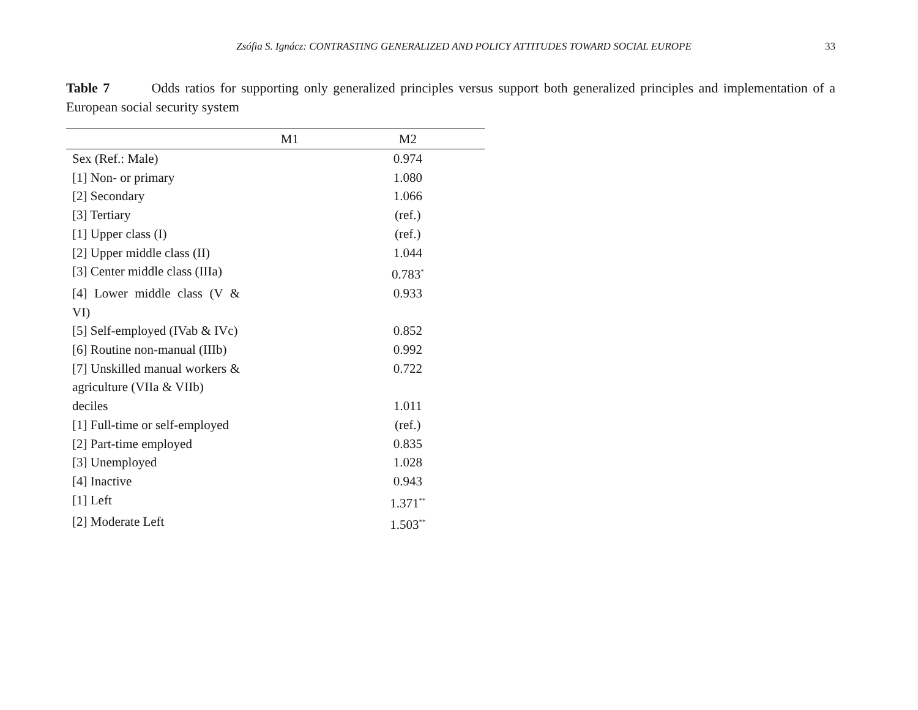Zsófia S. Ignácz: CONTRASTING GENERALIZED AND POLICY ATTITUDES TOWARD SOCIAL EUROPE
33
Table 7 Odds ratios for supporting only generalized principles versus support both generalized principles and implementation of a European social security system
| | M1 | M2 |
| --- | --- | --- |
| Sex (Ref.: Male) | | 0.974 |
| [1] Non- or primary | | 1.080 |
| [2] Secondary | | 1.066 |
| [3] Tertiary | | (ref.) |
| [1] Upper class (I) | | (ref.) |
| [2] Upper middle class (II) | | 1.044 |
| [3] Center middle class (IIIa) | | 0.783<sup>*</sup> |
| [4] Lower middle class (V & VI) | | 0.933 |
| [5] Self-employed (IVab & IVc) | | 0.852 |
| [6] Routine non-manual (IIIb) | | 0.992 |
| [7] Unskilled manual workers & agriculture (VIIa & VIIb) | | 0.722 |
| deciles | | 1.011 |
| [1] Full-time or self-employed | | (ref.) |
| [2] Part-time employed | | 0.835 |
| [3] Unemployed | | 1.028 |
| [4] Inactive | | 0.943 |
| [1] Left | | 1.371<sup>**</sup> |
| [2] Moderate Left | | 1.503<sup>**</sup> |